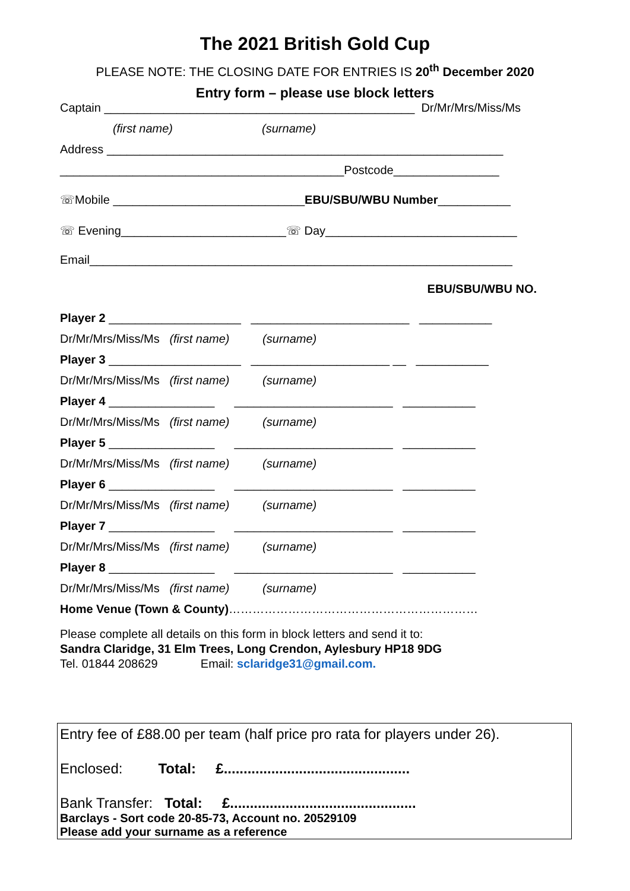The 2021 British Gold Cup
PLEASE NOTE: THE CLOSING DATE FOR ENTRIES IS 20<sup>th</sup> December 2020
Entry form – please use block letters
Captain _______________________________________________ Dr/Mr/Mrs/Miss/Ms
(first name) (surname)
Address ____________________________________________________________
___________________________________________Postcode________________
☏Mobile _____________________________EBU/SBU/WBU Number___________
☏ Evening_________________________☏ Day_____________________________
Email________________________________________________________________
EBU/SBU/WBU NO.
Player 2 ____________________ ________________________ ___________
Dr/Mr/Mrs/Miss/Ms (first name) (surname)
Player 3 ____________________ _____________________ __ ___________
Dr/Mr/Mrs/Miss/Ms (first name) (surname)
Player 4 ________________ ________________________ ___________
Dr/Mr/Mrs/Miss/Ms (first name) (surname)
Player 5 ________________ ________________________ ___________
Dr/Mr/Mrs/Miss/Ms (first name) (surname)
Player 6 ________________ ________________________ ___________
Dr/Mr/Mrs/Miss/Ms (first name) (surname)
Player 7 ________________ ________________________ ___________
Dr/Mr/Mrs/Miss/Ms (first name) (surname)
Player 8 ________________ ________________________ ___________
Dr/Mr/Mrs/Miss/Ms (first name) (surname)
Home Venue (Town & County)………………………………………………………
Please complete all details on this form in block letters and send it to:
Sandra Claridge, 31 Elm Trees, Long Crendon, Aylesbury HP18 9DG
Tel. 01844 208629 Email: sclaridge31@gmail.com.
Entry fee of £88.00 per team (half price pro rata for players under 26).
Enclosed: Total: £...............................................
Bank Transfer: Total: £...............................................
Barclays - Sort code 20-85-73, Account no. 20529109
Please add your surname as a reference